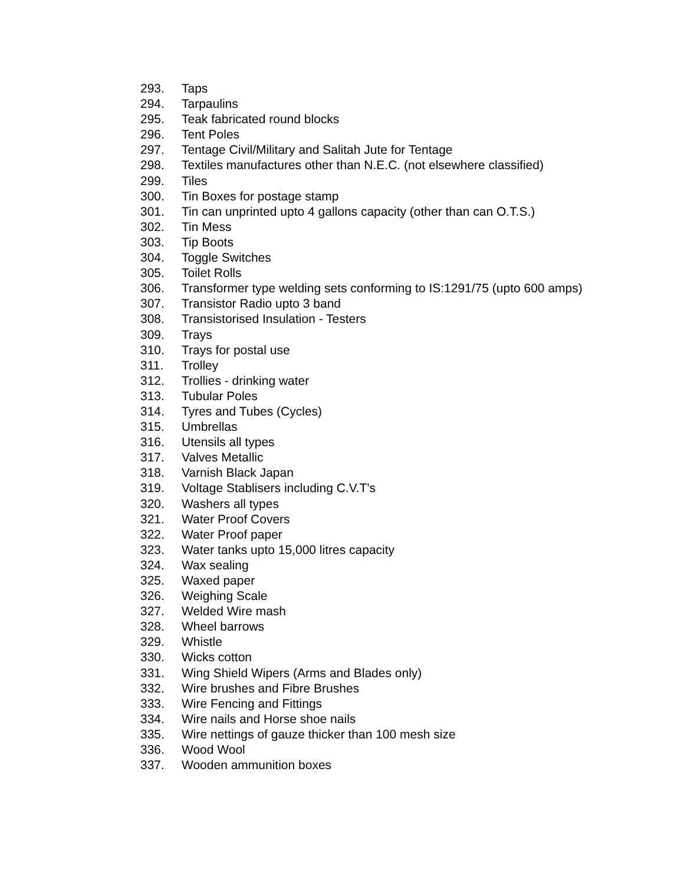293. Taps
294. Tarpaulins
295. Teak fabricated round blocks
296. Tent Poles
297. Tentage Civil/Military and Salitah Jute for Tentage
298. Textiles manufactures other than N.E.C. (not elsewhere classified)
299. Tiles
300. Tin Boxes for postage stamp
301. Tin can unprinted upto 4 gallons capacity (other than can O.T.S.)
302. Tin Mess
303. Tip Boots
304. Toggle Switches
305. Toilet Rolls
306. Transformer type welding sets conforming to IS:1291/75 (upto 600 amps)
307. Transistor Radio upto 3 band
308. Transistorised Insulation - Testers
309. Trays
310. Trays for postal use
311. Trolley
312. Trollies - drinking water
313. Tubular Poles
314. Tyres and Tubes (Cycles)
315. Umbrellas
316. Utensils all types
317. Valves Metallic
318. Varnish Black Japan
319. Voltage Stablisers including C.V.T's
320. Washers all types
321. Water Proof Covers
322. Water Proof paper
323. Water tanks upto 15,000 litres capacity
324. Wax sealing
325. Waxed paper
326. Weighing Scale
327. Welded Wire mash
328. Wheel barrows
329. Whistle
330. Wicks cotton
331. Wing Shield Wipers (Arms and Blades only)
332. Wire brushes and Fibre Brushes
333. Wire Fencing and Fittings
334. Wire nails and Horse shoe nails
335. Wire nettings of gauze thicker than 100 mesh size
336. Wood Wool
337. Wooden ammunition boxes